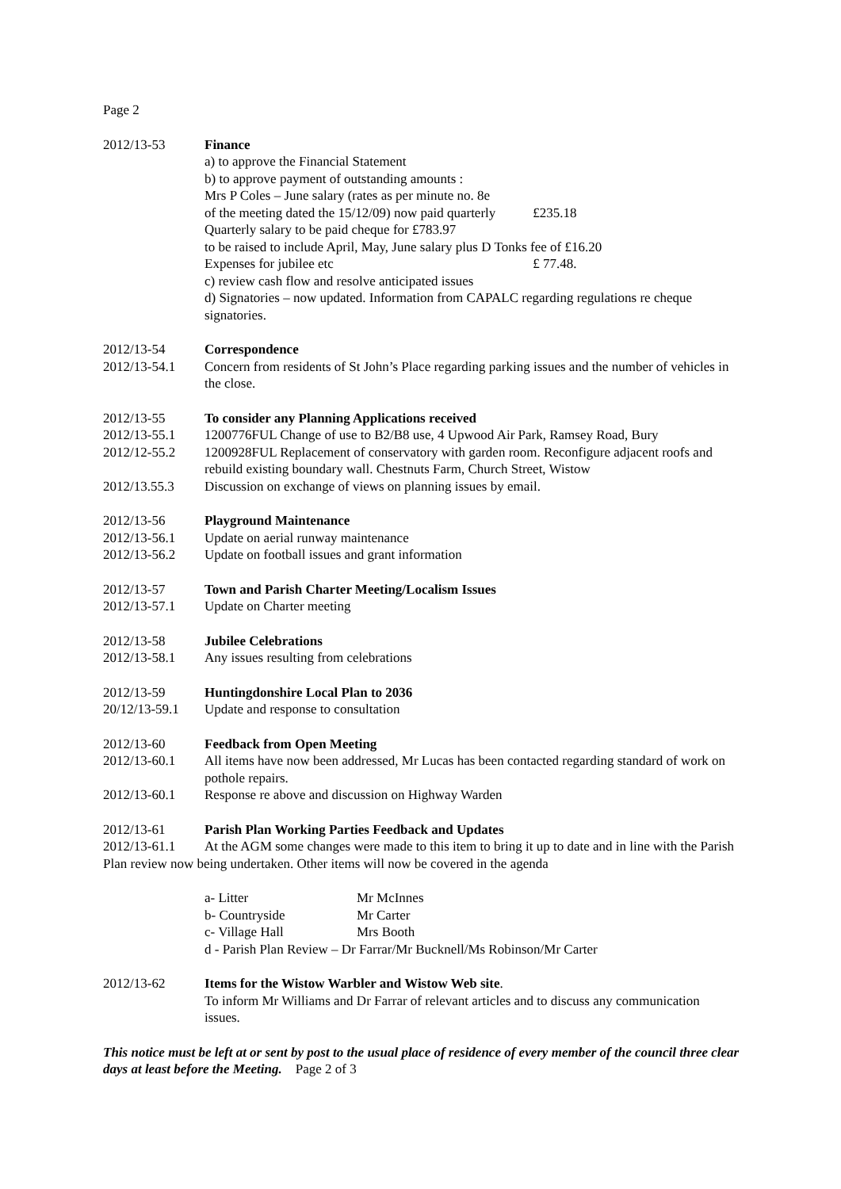Page 2
2012/13-53 Finance
a) to approve the Financial Statement
b) to approve payment of outstanding amounts :
Mrs P Coles – June salary (rates as per minute no. 8e
of the meeting dated the 15/12/09) now paid quarterly £235.18
Quarterly salary to be paid cheque for £783.97
to be raised to include April, May, June salary plus D Tonks fee of £16.20
Expenses for jubilee etc £ 77.48.
c) review cash flow and resolve anticipated issues
d) Signatories – now updated. Information from CAPALC regarding regulations re cheque signatories.
2012/13-54 Correspondence
2012/13-54.1 Concern from residents of St John’s Place regarding parking issues and the number of vehicles in the close.
2012/13-55 To consider any Planning Applications received
2012/13-55.1 1200776FUL Change of use to B2/B8 use, 4 Upwood Air Park, Ramsey Road, Bury
2012/12-55.2 1200928FUL Replacement of conservatory with garden room. Reconfigure adjacent roofs and rebuild existing boundary wall. Chestnuts Farm, Church Street, Wistow
2012/13.55.3 Discussion on exchange of views on planning issues by email.
2012/13-56 Playground Maintenance
2012/13-56.1 Update on aerial runway maintenance
2012/13-56.2 Update on football issues and grant information
2012/13-57 Town and Parish Charter Meeting/Localism Issues
2012/13-57.1 Update on Charter meeting
2012/13-58 Jubilee Celebrations
2012/13-58.1 Any issues resulting from celebrations
2012/13-59 Huntingdonshire Local Plan to 2036
20/12/13-59.1
Update and response to consultation
2012/13-60 Feedback from Open Meeting
2012/13-60.1 All items have now been addressed, Mr Lucas has been contacted regarding standard of work on pothole repairs.
2012/13-60.1 Response re above and discussion on Highway Warden
2012/13-61 Parish Plan Working Parties Feedback and Updates
2012/13-61.1 At the AGM some changes were made to this item to bring it up to date and in line with the Parish Plan review now being undertaken. Other items will now be covered in the agenda
a- Litter Mr McInnes
b- Countryside Mr Carter
c- Village Hall Mrs Booth
d - Parish Plan Review – Dr Farrar/Mr Bucknell/Ms Robinson/Mr Carter
2012/13-62 Items for the Wistow Warbler and Wistow Web site.
To inform Mr Williams and Dr Farrar of relevant articles and to discuss any communication issues.
This notice must be left at or sent by post to the usual place of residence of every member of the council three clear days at least before the Meeting. Page 2 of 3